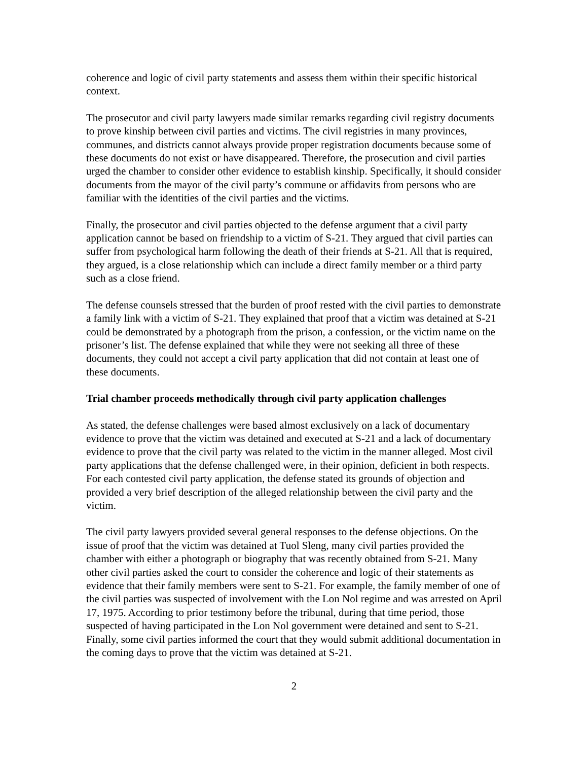coherence and logic of civil party statements and assess them within their specific historical context.
The prosecutor and civil party lawyers made similar remarks regarding civil registry documents to prove kinship between civil parties and victims. The civil registries in many provinces, communes, and districts cannot always provide proper registration documents because some of these documents do not exist or have disappeared. Therefore, the prosecution and civil parties urged the chamber to consider other evidence to establish kinship. Specifically, it should consider documents from the mayor of the civil party’s commune or affidavits from persons who are familiar with the identities of the civil parties and the victims.
Finally, the prosecutor and civil parties objected to the defense argument that a civil party application cannot be based on friendship to a victim of S-21. They argued that civil parties can suffer from psychological harm following the death of their friends at S-21. All that is required, they argued, is a close relationship which can include a direct family member or a third party such as a close friend.
The defense counsels stressed that the burden of proof rested with the civil parties to demonstrate a family link with a victim of S-21. They explained that proof that a victim was detained at S-21 could be demonstrated by a photograph from the prison, a confession, or the victim name on the prisoner’s list. The defense explained that while they were not seeking all three of these documents, they could not accept a civil party application that did not contain at least one of these documents.
Trial chamber proceeds methodically through civil party application challenges
As stated, the defense challenges were based almost exclusively on a lack of documentary evidence to prove that the victim was detained and executed at S-21 and a lack of documentary evidence to prove that the civil party was related to the victim in the manner alleged. Most civil party applications that the defense challenged were, in their opinion, deficient in both respects. For each contested civil party application, the defense stated its grounds of objection and provided a very brief description of the alleged relationship between the civil party and the victim.
The civil party lawyers provided several general responses to the defense objections. On the issue of proof that the victim was detained at Tuol Sleng, many civil parties provided the chamber with either a photograph or biography that was recently obtained from S-21. Many other civil parties asked the court to consider the coherence and logic of their statements as evidence that their family members were sent to S-21. For example, the family member of one of the civil parties was suspected of involvement with the Lon Nol regime and was arrested on April 17, 1975. According to prior testimony before the tribunal, during that time period, those suspected of having participated in the Lon Nol government were detained and sent to S-21. Finally, some civil parties informed the court that they would submit additional documentation in the coming days to prove that the victim was detained at S-21.
2